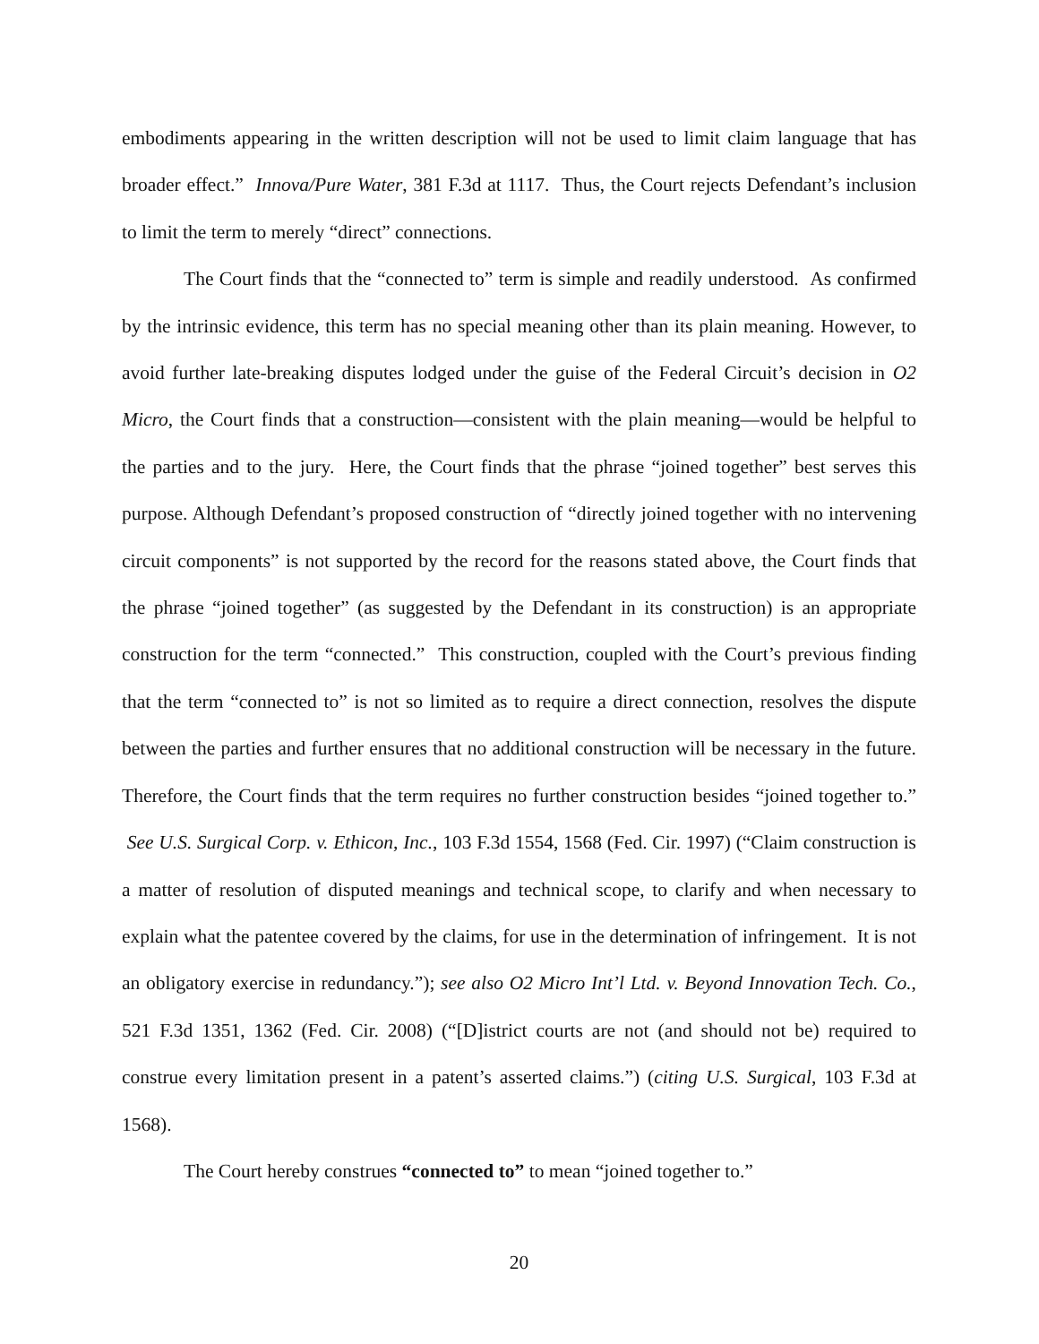embodiments appearing in the written description will not be used to limit claim language that has broader effect.” Innova/Pure Water, 381 F.3d at 1117. Thus, the Court rejects Defendant’s inclusion to limit the term to merely “direct” connections.
The Court finds that the “connected to” term is simple and readily understood. As confirmed by the intrinsic evidence, this term has no special meaning other than its plain meaning. However, to avoid further late-breaking disputes lodged under the guise of the Federal Circuit’s decision in O2 Micro, the Court finds that a construction—consistent with the plain meaning—would be helpful to the parties and to the jury. Here, the Court finds that the phrase “joined together” best serves this purpose. Although Defendant’s proposed construction of “directly joined together with no intervening circuit components” is not supported by the record for the reasons stated above, the Court finds that the phrase “joined together” (as suggested by the Defendant in its construction) is an appropriate construction for the term “connected.” This construction, coupled with the Court’s previous finding that the term “connected to” is not so limited as to require a direct connection, resolves the dispute between the parties and further ensures that no additional construction will be necessary in the future. Therefore, the Court finds that the term requires no further construction besides “joined together to.” See U.S. Surgical Corp. v. Ethicon, Inc., 103 F.3d 1554, 1568 (Fed. Cir. 1997) (“Claim construction is a matter of resolution of disputed meanings and technical scope, to clarify and when necessary to explain what the patentee covered by the claims, for use in the determination of infringement. It is not an obligatory exercise in redundancy.”); see also O2 Micro Int’l Ltd. v. Beyond Innovation Tech. Co., 521 F.3d 1351, 1362 (Fed. Cir. 2008) (“[D]istrict courts are not (and should not be) required to construe every limitation present in a patent’s asserted claims.”) (citing U.S. Surgical, 103 F.3d at 1568).
The Court hereby construes “connected to” to mean “joined together to.”
20